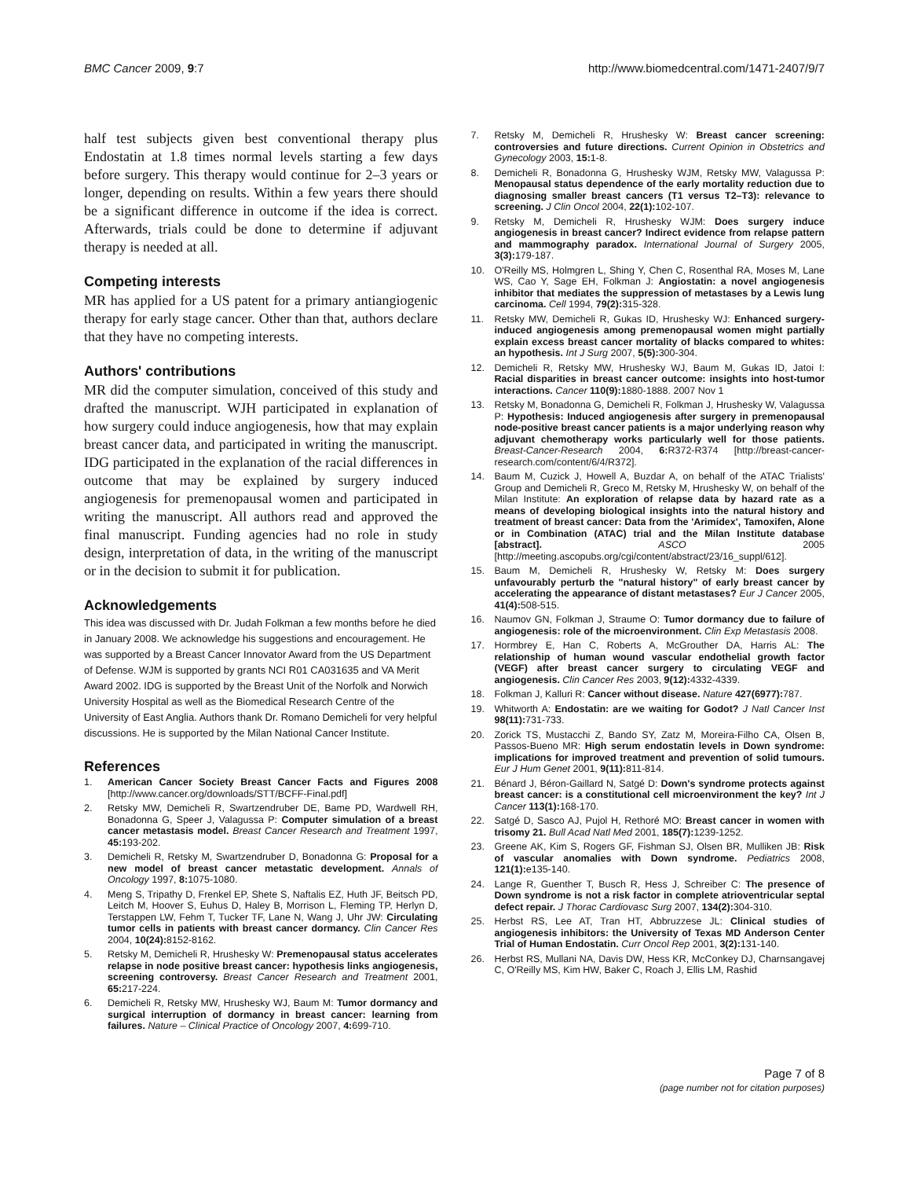BMC Cancer 2009, 9:7 http://www.biomedcentral.com/1471-2407/9/7
half test subjects given best conventional therapy plus Endostatin at 1.8 times normal levels starting a few days before surgery. This therapy would continue for 2–3 years or longer, depending on results. Within a few years there should be a significant difference in outcome if the idea is correct. Afterwards, trials could be done to determine if adjuvant therapy is needed at all.
Competing interests
MR has applied for a US patent for a primary antiangiogenic therapy for early stage cancer. Other than that, authors declare that they have no competing interests.
Authors' contributions
MR did the computer simulation, conceived of this study and drafted the manuscript. WJH participated in explanation of how surgery could induce angiogenesis, how that may explain breast cancer data, and participated in writing the manuscript. IDG participated in the explanation of the racial differences in outcome that may be explained by surgery induced angiogenesis for premenopausal women and participated in writing the manuscript. All authors read and approved the final manuscript. Funding agencies had no role in study design, interpretation of data, in the writing of the manuscript or in the decision to submit it for publication.
Acknowledgements
This idea was discussed with Dr. Judah Folkman a few months before he died in January 2008. We acknowledge his suggestions and encouragement. He was supported by a Breast Cancer Innovator Award from the US Department of Defense. WJM is supported by grants NCI R01 CA031635 and VA Merit Award 2002. IDG is supported by the Breast Unit of the Norfolk and Norwich University Hospital as well as the Biomedical Research Centre of the University of East Anglia. Authors thank Dr. Romano Demicheli for very helpful discussions. He is supported by the Milan National Cancer Institute.
References
1. American Cancer Society Breast Cancer Facts and Figures 2008 [http://www.cancer.org/downloads/STT/BCFF-Final.pdf]
2. Retsky MW, Demicheli R, Swartzendruber DE, Bame PD, Wardwell RH, Bonadonna G, Speer J, Valagussa P: Computer simulation of a breast cancer metastasis model. Breast Cancer Research and Treatment 1997, 45: 193-202.
3. Demicheli R, Retsky M, Swartzendruber D, Bonadonna G: Proposal for a new model of breast cancer metastatic development. Annals of Oncology 1997, 8: 1075-1080.
4. Meng S, Tripathy D, Frenkel EP, Shete S, Naftalis EZ, Huth JF, Beitsch PD, Leitch M, Hoover S, Euhus D, Haley B, Morrison L, Fleming TP, Herlyn D, Terstappen LW, Fehm T, Tucker TF, Lane N, Wang J, Uhr JW: Circulating tumor cells in patients with breast cancer dormancy. Clin Cancer Res 2004, 10(24): 8152-8162.
5. Retsky M, Demicheli R, Hrushesky W: Premenopausal status accelerates relapse in node positive breast cancer: hypothesis links angiogenesis, screening controversy. Breast Cancer Research and Treatment 2001, 65: 217-224.
6. Demicheli R, Retsky MW, Hrushesky WJ, Baum M: Tumor dormancy and surgical interruption of dormancy in breast cancer: learning from failures. Nature – Clinical Practice of Oncology 2007, 4: 699-710.
7. Retsky M, Demicheli R, Hrushesky W: Breast cancer screening: controversies and future directions. Current Opinion in Obstetrics and Gynecology 2003, 15: 1-8.
8. Demicheli R, Bonadonna G, Hrushesky WJM, Retsky MW, Valagussa P: Menopausal status dependence of the early mortality reduction due to diagnosing smaller breast cancers (T1 versus T2–T3): relevance to screening. J Clin Oncol 2004, 22(1): 102-107.
9. Retsky M, Demicheli R, Hrushesky WJM: Does surgery induce angiogenesis in breast cancer? Indirect evidence from relapse pattern and mammography paradox. International Journal of Surgery 2005, 3(3): 179-187.
10. O'Reilly MS, Holmgren L, Shing Y, Chen C, Rosenthal RA, Moses M, Lane WS, Cao Y, Sage EH, Folkman J: Angiostatin: a novel angiogenesis inhibitor that mediates the suppression of metastases by a Lewis lung carcinoma. Cell 1994, 79(2): 315-328.
11. Retsky MW, Demicheli R, Gukas ID, Hrushesky WJ: Enhanced surgery-induced angiogenesis among premenopausal women might partially explain excess breast cancer mortality of blacks compared to whites: an hypothesis. Int J Surg 2007, 5(5): 300-304.
12. Demicheli R, Retsky MW, Hrushesky WJ, Baum M, Gukas ID, Jatoi I: Racial disparities in breast cancer outcome: insights into host-tumor interactions. Cancer 110(9): 1880-1888. 2007 Nov 1
13. Retsky M, Bonadonna G, Demicheli R, Folkman J, Hrushesky W, Valagussa P: Hypothesis: Induced angiogenesis after surgery in premenopausal node-positive breast cancer patients is a major underlying reason why adjuvant chemotherapy works particularly well for those patients. Breast-Cancer-Research 2004, 6: R372-R374 [http://breast-cancer-research.com/content/6/4/R372].
14. Baum M, Cuzick J, Howell A, Buzdar A, on behalf of the ATAC Trialists' Group and Demicheli R, Greco M, Retsky M, Hrushesky W, on behalf of the Milan Institute: An exploration of relapse data by hazard rate as a means of developing biological insights into the natural history and treatment of breast cancer: Data from the 'Arimidex', Tamoxifen, Alone or in Combination (ATAC) trial and the Milan Institute database [abstract]. ASCO 2005 [http://meeting.ascopubs.org/cgi/content/abstract/23/16_suppl/612].
15. Baum M, Demicheli R, Hrushesky W, Retsky M: Does surgery unfavourably perturb the "natural history" of early breast cancer by accelerating the appearance of distant metastases? Eur J Cancer 2005, 41(4): 508-515.
16. Naumov GN, Folkman J, Straume O: Tumor dormancy due to failure of angiogenesis: role of the microenvironment. Clin Exp Metastasis 2008.
17. Hormbrey E, Han C, Roberts A, McGrouther DA, Harris AL: The relationship of human wound vascular endothelial growth factor (VEGF) after breast cancer surgery to circulating VEGF and angiogenesis. Clin Cancer Res 2003, 9(12): 4332-4339.
18. Folkman J, Kalluri R: Cancer without disease. Nature 427(6977): 787.
19. Whitworth A: Endostatin: are we waiting for Godot? J Natl Cancer Inst 98(11): 731-733.
20. Zorick TS, Mustacchi Z, Bando SY, Zatz M, Moreira-Filho CA, Olsen B, Passos-Bueno MR: High serum endostatin levels in Down syndrome: implications for improved treatment and prevention of solid tumours. Eur J Hum Genet 2001, 9(11): 811-814.
21. Bénard J, Béron-Gaillard N, Satgé D: Down's syndrome protects against breast cancer: is a constitutional cell microenvironment the key? Int J Cancer 113(1): 168-170.
22. Satgé D, Sasco AJ, Pujol H, Rethoré MO: Breast cancer in women with trisomy 21. Bull Acad Natl Med 2001, 185(7): 1239-1252.
23. Greene AK, Kim S, Rogers GF, Fishman SJ, Olsen BR, Mulliken JB: Risk of vascular anomalies with Down syndrome. Pediatrics 2008, 121(1): e135-140.
24. Lange R, Guenther T, Busch R, Hess J, Schreiber C: The presence of Down syndrome is not a risk factor in complete atrioventricular septal defect repair. J Thorac Cardiovasc Surg 2007, 134(2): 304-310.
25. Herbst RS, Lee AT, Tran HT, Abbruzzese JL: Clinical studies of angiogenesis inhibitors: the University of Texas MD Anderson Center Trial of Human Endostatin. Curr Oncol Rep 2001, 3(2): 131-140.
26. Herbst RS, Mullani NA, Davis DW, Hess KR, McConkey DJ, Charnsangavej C, O'Reilly MS, Kim HW, Baker C, Roach J, Ellis LM, Rashid
Page 7 of 8
(page number not for citation purposes)